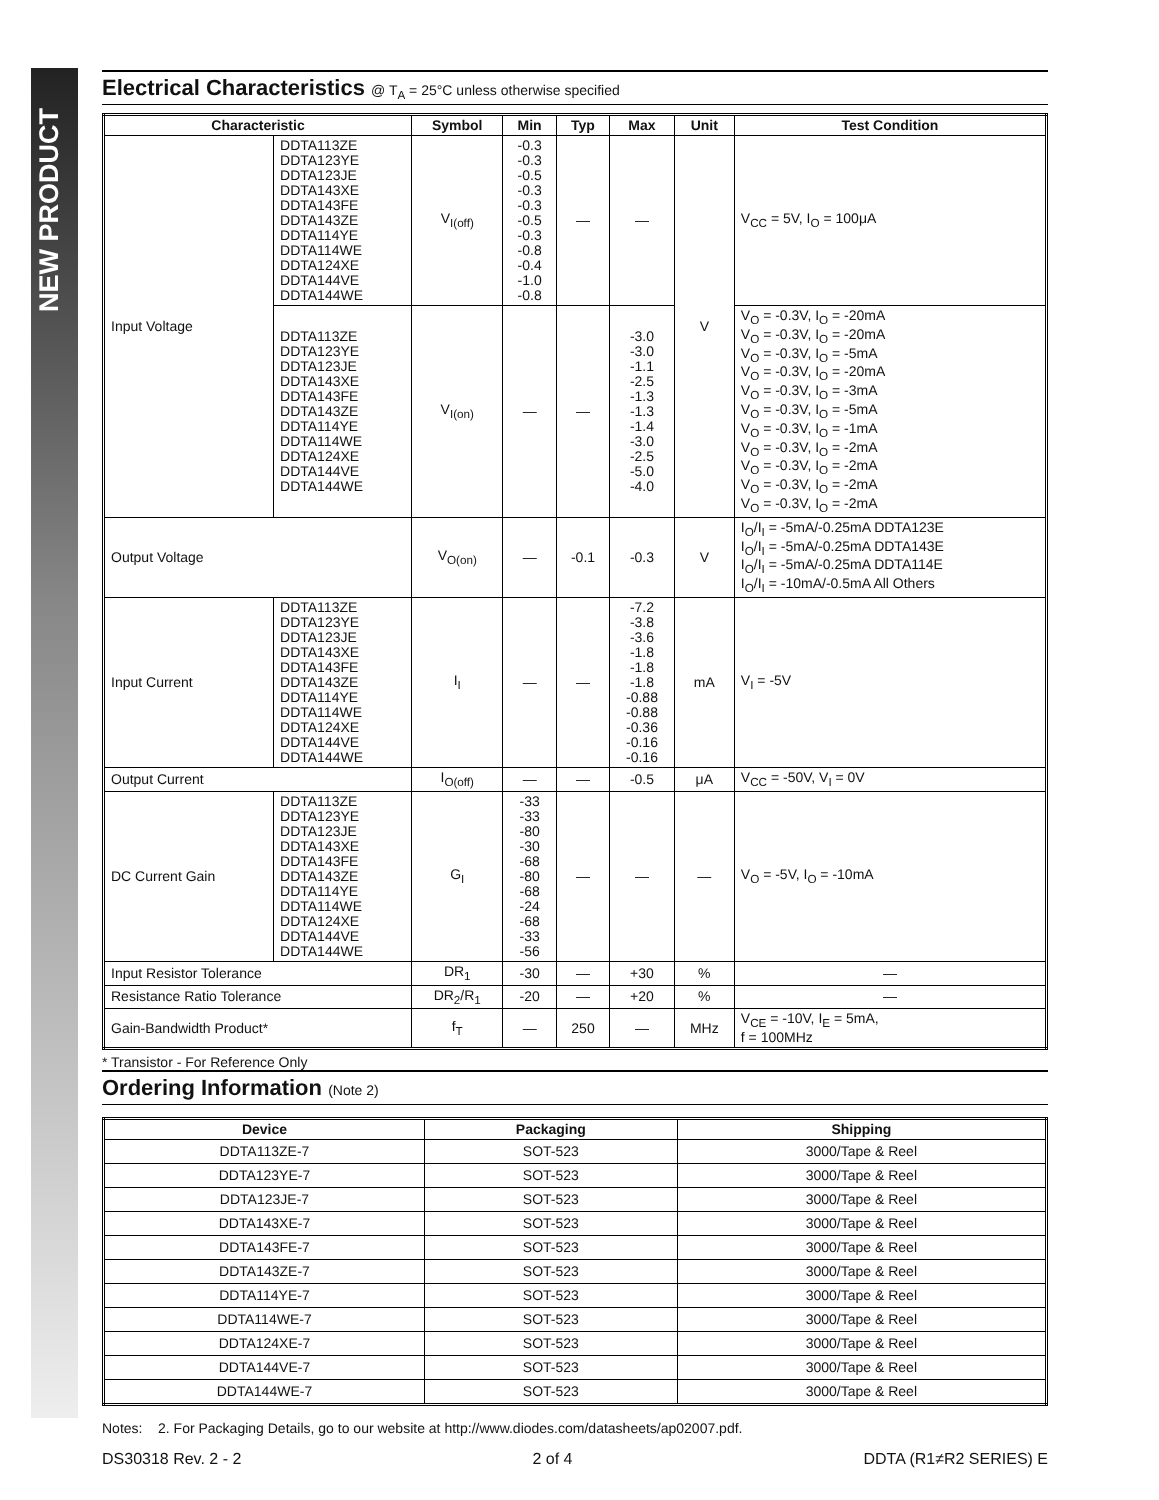NEW PRODUCT
Electrical Characteristics @ T<sub>A</sub> = 25°C unless otherwise specified
| Characteristic | | Symbol | Min | Typ | Max | Unit | Test Condition |
| --- | --- | --- | --- | --- | --- | --- | --- |
| Input Voltage | DDTA113ZE DDTA123YE DDTA123JE DDTA143XE DDTA143FE DDTA143ZE DDTA114YE DDTA114WE DDTA124XE DDTA144VE DDTA144WE | V<sub>I(off)</sub> | -0.3 -0.3 -0.5 -0.3 -0.3 -0.5 -0.3 -0.8 -0.4 -1.0 -0.8 | — | — | V | V<sub>CC</sub> = 5V, I<sub>O</sub> = 100μA |
| | DDTA113ZE DDTA123YE DDTA123JE DDTA143XE DDTA143FE DDTA143ZE DDTA114YE DDTA114WE DDTA124XE DDTA144VE DDTA144WE | V<sub>I(on)</sub> | — | — | -3.0 -3.0 -1.1 -2.5 -1.3 -1.3 -1.4 -3.0 -2.5 -5.0 -4.0 | | V<sub>O</sub> = -0.3V, I<sub>O</sub> = -20mA V<sub>O</sub> = -0.3V, I<sub>O</sub> = -20mA V<sub>O</sub> = -0.3V, I<sub>O</sub> = -5mA V<sub>O</sub> = -0.3V, I<sub>O</sub> = -20mA V<sub>O</sub> = -0.3V, I<sub>O</sub> = -3mA V<sub>O</sub> = -0.3V, I<sub>O</sub> = -5mA V<sub>O</sub> = -0.3V, I<sub>O</sub> = -1mA V<sub>O</sub> = -0.3V, I<sub>O</sub> = -2mA V<sub>O</sub> = -0.3V, I<sub>O</sub> = -2mA V<sub>O</sub> = -0.3V, I<sub>O</sub> = -2mA V<sub>O</sub> = -0.3V, I<sub>O</sub> = -2mA |
| Output Voltage | | V<sub>O(on)</sub> | — | -0.1 | -0.3 | V | I<sub>O</sub>/I<sub>I</sub> = -5mA/-0.25mA DDTA123E I<sub>O</sub>/I<sub>I</sub> = -5mA/-0.25mA DDTA143E I<sub>O</sub>/I<sub>I</sub> = -5mA/-0.25mA DDTA114E I<sub>O</sub>/I<sub>I</sub> = -10mA/-0.5mA All Others |
| Input Current | DDTA113ZE DDTA123YE DDTA123JE DDTA143XE DDTA143FE DDTA143ZE DDTA114YE DDTA114WE DDTA124XE DDTA144VE DDTA144WE | I<sub>I</sub> | — | — | -7.2 -3.8 -3.6 -1.8 -1.8 -1.8 -0.88 -0.88 -0.36 -0.16 -0.16 | mA | V<sub>I</sub> = -5V |
| Output Current | | I<sub>O(off)</sub> | — | — | -0.5 | μA | V<sub>CC</sub> = -50V, V<sub>I</sub> = 0V |
| DC Current Gain | DDTA113ZE DDTA123YE DDTA123JE DDTA143XE DDTA143FE DDTA143ZE DDTA114YE DDTA114WE DDTA124XE DDTA144VE DDTA144WE | G<sub>I</sub> | -33 -33 -80 -30 -68 -80 -68 -24 -68 -33 -56 | — | — | — | V<sub>O</sub> = -5V, I<sub>O</sub> = -10mA |
| Input Resistor Tolerance | | DR<sub>1</sub> | -30 | — | +30 | % | — |
| Resistance Ratio Tolerance | | DR<sub>2</sub>/R<sub>1</sub> | -20 | — | +20 | % | — |
| Gain-Bandwidth Product* | | f<sub>T</sub> | — | 250 | — | MHz | V<sub>CE</sub> = -10V, I<sub>E</sub> = 5mA, f = 100MHz |
* Transistor - For Reference Only
Ordering Information (Note 2)
| Device | Packaging | Shipping |
| --- | --- | --- |
| DDTA113ZE-7 | SOT-523 | 3000/Tape & Reel |
| DDTA123YE-7 | SOT-523 | 3000/Tape & Reel |
| DDTA123JE-7 | SOT-523 | 3000/Tape & Reel |
| DDTA143XE-7 | SOT-523 | 3000/Tape & Reel |
| DDTA143FE-7 | SOT-523 | 3000/Tape & Reel |
| DDTA143ZE-7 | SOT-523 | 3000/Tape & Reel |
| DDTA114YE-7 | SOT-523 | 3000/Tape & Reel |
| DDTA114WE-7 | SOT-523 | 3000/Tape & Reel |
| DDTA124XE-7 | SOT-523 | 3000/Tape & Reel |
| DDTA144VE-7 | SOT-523 | 3000/Tape & Reel |
| DDTA144WE-7 | SOT-523 | 3000/Tape & Reel |
Notes: 2. For Packaging Details, go to our website at http://www.diodes.com/datasheets/ap02007.pdf.
DS30318 Rev. 2 - 2 2 of 4 DDTA (R1≠R2 SERIES) E